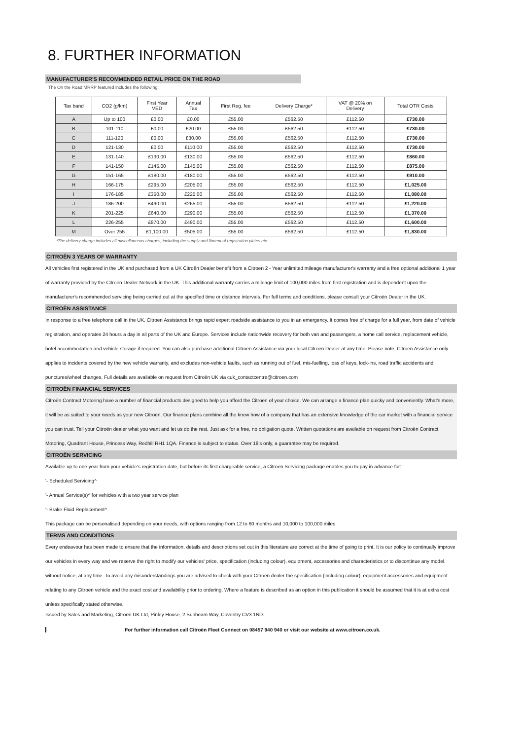8. FURTHER INFORMATION
MANUFACTURER'S RECOMMENDED RETAIL PRICE ON THE ROAD
The On the Road MRRP featured includes the following:
| Tax band | CO2 (g/km) | First Year VED | Annual Tax | First Reg. fee | Delivery Charge* | VAT @ 20% on Delivery | Total OTR Costs |
| --- | --- | --- | --- | --- | --- | --- | --- |
| A | Up to 100 | £0.00 | £0.00 | £55.00 | £562.50 | £112.50 | £730.00 |
| B | 101-110 | £0.00 | £20.00 | £55.00 | £562.50 | £112.50 | £730.00 |
| C | 111-120 | £0.00 | £30.00 | £55.00 | £562.50 | £112.50 | £730.00 |
| D | 121-130 | £0.00 | £110.00 | £55.00 | £562.50 | £112.50 | £730.00 |
| E | 131-140 | £130.00 | £130.00 | £55.00 | £562.50 | £112.50 | £860.00 |
| F | 141-150 | £145.00 | £145.00 | £55.00 | £562.50 | £112.50 | £875.00 |
| G | 151-165 | £180.00 | £180.00 | £55.00 | £562.50 | £112.50 | £910.00 |
| H | 166-175 | £295.00 | £205.00 | £55.00 | £562.50 | £112.50 | £1,025.00 |
| I | 176-185 | £350.00 | £225.00 | £55.00 | £562.50 | £112.50 | £1,080.00 |
| J | 186-200 | £490.00 | £265.00 | £55.00 | £562.50 | £112.50 | £1,220.00 |
| K | 201-225 | £640.00 | £290.00 | £55.00 | £562.50 | £112.50 | £1,370.00 |
| L | 226-255 | £870.00 | £490.00 | £55.00 | £562.50 | £112.50 | £1,600.00 |
| M | Over 255 | £1,100.00 | £505.00 | £55.00 | £562.50 | £112.50 | £1,830.00 |
*The delivery charge includes all miscellaneous charges, including the supply and fitment of registration plates etc.
CITROËN 3 YEARS OF WARRANTY
All vehicles first registered in the UK and purchased from a UK Citroën Dealer benefit from a Citroën 2 - Year unlimited mileage manufacturer's warranty and a free optional additional 1 year of warranty provided by the Citroën Dealer Network in the UK. This additional warranty carries a mileage limit of 100,000 miles from first registration and is dependent upon the manufacturer's recommended servicing being carried out at the specified time or distance intervals. For full terms and conditions, please consult your Citroën Dealer in the UK.
CITROËN ASSISTANCE
In response to a free telephone call in the UK, Citroën Assistance brings rapid expert roadside assistance to you in an emergency. It comes free of charge for a full year, from date of vehicle registration, and operates 24 hours a day in all parts of the UK and Europe. Services include nationwide recovery for both van and passengers, a home call service, replacement vehicle, hotel accommodation and vehicle storage if required. You can also purchase additional Citroën Assistance via your local Citroën Dealer at any time. Please note, Citroën Assistance only applies to incidents covered by the new vehicle warranty, and excludes non-vehicle faults, such as running out of fuel, mis-fuelling, loss of keys, lock-ins, road traffic accidents and punctures/wheel changes. Full details are available on request from Citroën UK via cuk_contactcentre@citroen.com
CITROËN FINANCIAL SERVICES
Citroën Contract Motoring have a number of financial products designed to help you afford the Citroën of your choice. We can arrange a finance plan quicky and conveniently. What's more, it will be as suited to your needs as your new Citroën. Our finance plans combine all the know how of a company that has an extensive knowledge of the car market with a financial service you can trust. Tell your Citroën dealer what you want and let us do the rest. Just ask for a free, no obligation quote. Written quotations are available on request from Citroën Contract Motoring, Quadrant House, Princess Way, Redhill RH1 1QA. Finance is subject to status. Over 18's only, a guarantee may be required.
CITROËN SERVICING
Available up to one year from your vehicle's registration date, but before its first chargeable service, a Citroën Servicing package enables you to pay in advance for:
'- Scheduled Servicing^
'- Annual Service(s)^ for vehicles with a two year service plan
'- Brake Fluid Replacement^
This package can be personalised depending on your needs, with options ranging from 12 to 60 months and 10,000 to 100,000 miles.
TERMS AND CONDITIONS
Every endeavour has been made to ensure that the information, details and descriptions set out in this literature are correct at the time of going to print. It is our policy to continually improve our vehicles in every way and we reserve the right to modify our vehicles' price, specification (including colour), equipment, accessories and characteristics or to discontinue any model, without notice, at any time. To avoid any misunderstandings you are advised to check with your Citroën dealer the specification (including colour), equipment accessories and equipment relating to any Citroën vehicle and the exact cost and availability prior to ordering. Where a feature is described as an option in this publication it should be assumed that it is at extra cost unless specifically stated otherwise.
Issued by Sales and Marketing, Citroën UK Ltd, Pinley House, 2 Sunbeam Way, Coventry CV3 1ND.
For further information call Citroën Fleet Connect on 08457 940 940 or visit our website at www.citroen.co.uk.